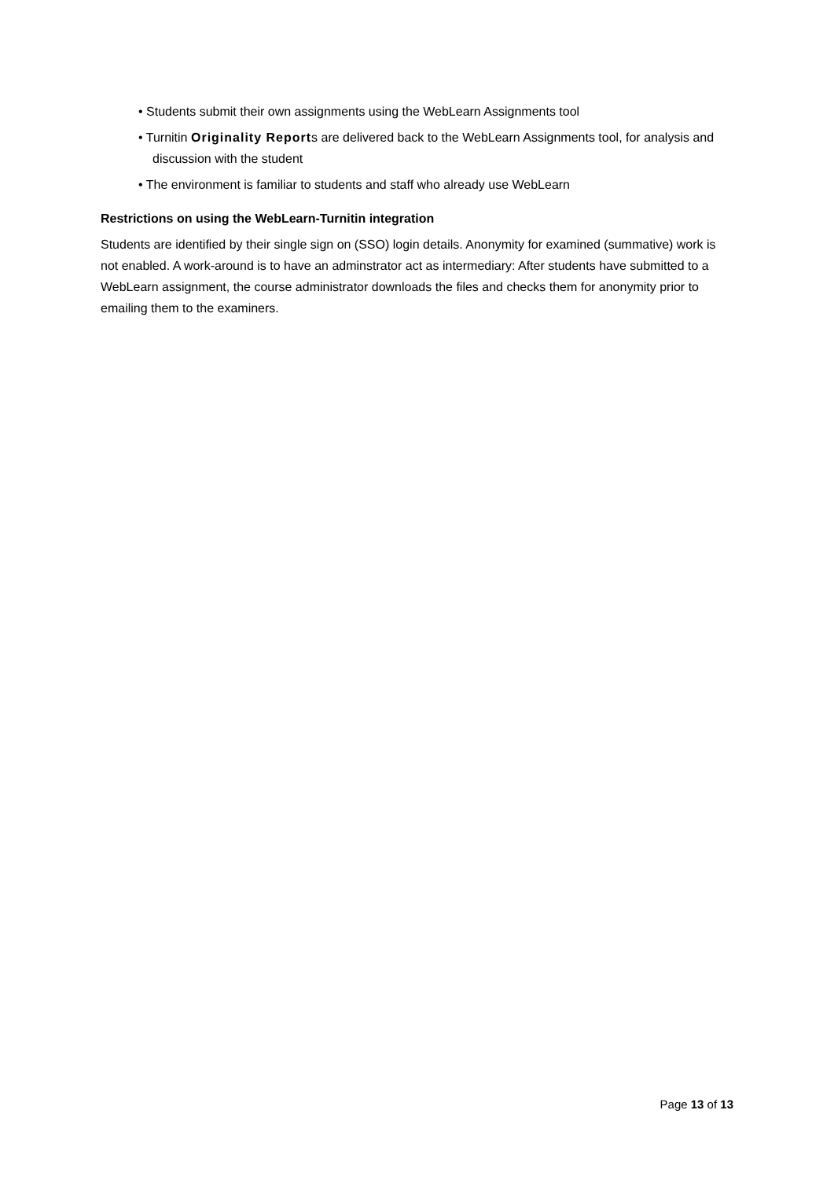• Students submit their own assignments using the WebLearn Assignments tool
• Turnitin Originality Reports are delivered back to the WebLearn Assignments tool, for analysis and discussion with the student
• The environment is familiar to students and staff who already use WebLearn
Restrictions on using the WebLearn-Turnitin integration
Students are identified by their single sign on (SSO) login details. Anonymity for examined (summative) work is not enabled. A work-around is to have an adminstrator act as intermediary: After students have submitted to a WebLearn assignment, the course administrator downloads the files and checks them for anonymity prior to emailing them to the examiners.
Page 13 of 13